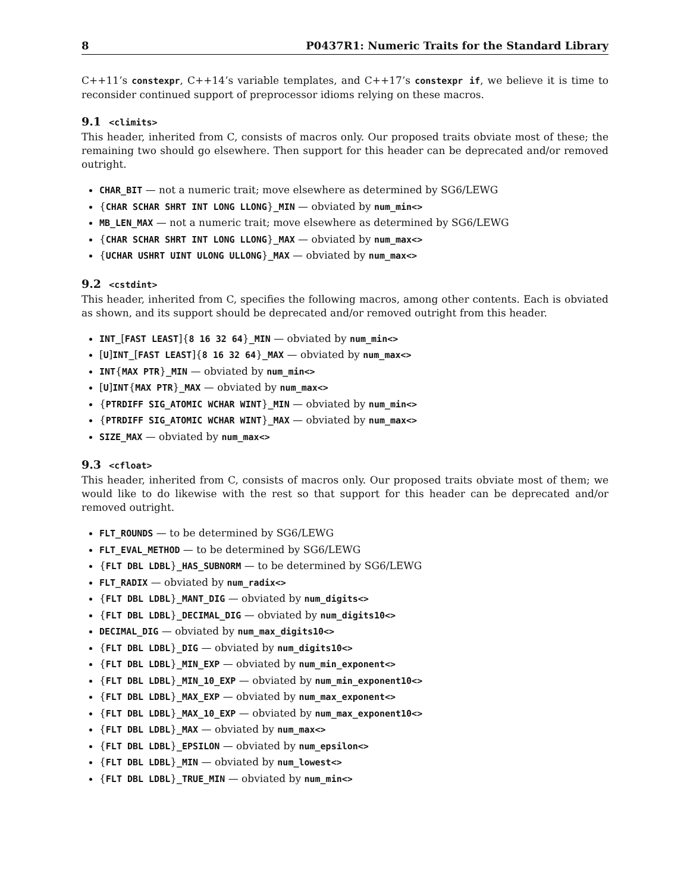8 P0437R1: Numeric Traits for the Standard Library
C++11’s constexpr, C++14’s variable templates, and C++17’s constexpr if, we believe it is time to reconsider continued support of preprocessor idioms relying on these macros.
9.1 <climits>
This header, inherited from C, consists of macros only. Our proposed traits obviate most of these; the remaining two should go elsewhere. Then support for this header can be deprecated and/or removed outright.
CHAR_BIT — not a numeric trait; move elsewhere as determined by SG6/LEWG
{CHAR SCHAR SHRT INT LONG LLONG}_MIN — obviated by num_min<>
MB_LEN_MAX — not a numeric trait; move elsewhere as determined by SG6/LEWG
{CHAR SCHAR SHRT INT LONG LLONG}_MAX — obviated by num_max<>
{UCHAR USHRT UINT ULONG ULLONG}_MAX — obviated by num_max<>
9.2 <cstdint>
This header, inherited from C, specifies the following macros, among other contents. Each is obviated as shown, and its support should be deprecated and/or removed outright from this header.
INT_[FAST LEAST]{8 16 32 64}_MIN — obviated by num_min<>
[U]INT_[FAST LEAST]{8 16 32 64}_MAX — obviated by num_max<>
INT{MAX PTR}_MIN — obviated by num_min<>
[U]INT{MAX PTR}_MAX — obviated by num_max<>
{PTRDIFF SIG_ATOMIC WCHAR WINT}_MIN — obviated by num_min<>
{PTRDIFF SIG_ATOMIC WCHAR WINT}_MAX — obviated by num_max<>
SIZE_MAX — obviated by num_max<>
9.3 <cfloat>
This header, inherited from C, consists of macros only. Our proposed traits obviate most of them; we would like to do likewise with the rest so that support for this header can be deprecated and/or removed outright.
FLT_ROUNDS — to be determined by SG6/LEWG
FLT_EVAL_METHOD — to be determined by SG6/LEWG
{FLT DBL LDBL}_HAS_SUBNORM — to be determined by SG6/LEWG
FLT_RADIX — obviated by num_radix<>
{FLT DBL LDBL}_MANT_DIG — obviated by num_digits<>
{FLT DBL LDBL}_DECIMAL_DIG — obviated by num_digits10<>
DECIMAL_DIG — obviated by num_max_digits10<>
{FLT DBL LDBL}_DIG — obviated by num_digits10<>
{FLT DBL LDBL}_MIN_EXP — obviated by num_min_exponent<>
{FLT DBL LDBL}_MIN_10_EXP — obviated by num_min_exponent10<>
{FLT DBL LDBL}_MAX_EXP — obviated by num_max_exponent<>
{FLT DBL LDBL}_MAX_10_EXP — obviated by num_max_exponent10<>
{FLT DBL LDBL}_MAX — obviated by num_max<>
{FLT DBL LDBL}_EPSILON — obviated by num_epsilon<>
{FLT DBL LDBL}_MIN — obviated by num_lowest<>
{FLT DBL LDBL}_TRUE_MIN — obviated by num_min<>